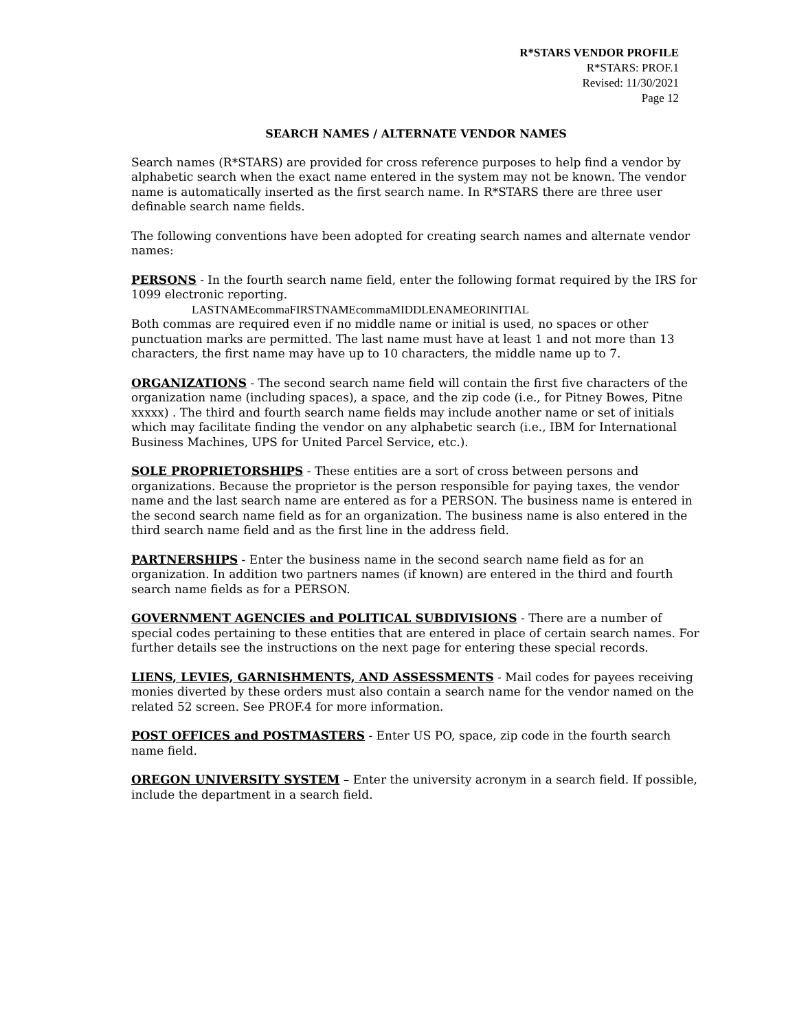R*STARS VENDOR PROFILE
R*STARS: PROF.1
Revised: 11/30/2021
Page 12
SEARCH NAMES / ALTERNATE VENDOR NAMES
Search names (R*STARS) are provided for cross reference purposes to help find a vendor by alphabetic search when the exact name entered in the system may not be known. The vendor name is automatically inserted as the first search name. In R*STARS there are three user definable search name fields.
The following conventions have been adopted for creating search names and alternate vendor names:
PERSONS - In the fourth search name field, enter the following format required by the IRS for 1099 electronic reporting.
LASTNAMEcommaFIRSTNAMEcommaMIDDLENAMEORINITIAL
Both commas are required even if no middle name or initial is used, no spaces or other punctuation marks are permitted. The last name must have at least 1 and not more than 13 characters, the first name may have up to 10 characters, the middle name up to 7.
ORGANIZATIONS - The second search name field will contain the first five characters of the organization name (including spaces), a space, and the zip code (i.e., for Pitney Bowes, Pitne xxxxx) . The third and fourth search name fields may include another name or set of initials which may facilitate finding the vendor on any alphabetic search (i.e., IBM for International Business Machines, UPS for United Parcel Service, etc.).
SOLE PROPRIETORSHIPS - These entities are a sort of cross between persons and organizations. Because the proprietor is the person responsible for paying taxes, the vendor name and the last search name are entered as for a PERSON. The business name is entered in the second search name field as for an organization. The business name is also entered in the third search name field and as the first line in the address field.
PARTNERSHIPS - Enter the business name in the second search name field as for an organization. In addition two partners names (if known) are entered in the third and fourth search name fields as for a PERSON.
GOVERNMENT AGENCIES and POLITICAL SUBDIVISIONS - There are a number of special codes pertaining to these entities that are entered in place of certain search names. For further details see the instructions on the next page for entering these special records.
LIENS, LEVIES, GARNISHMENTS, AND ASSESSMENTS - Mail codes for payees receiving monies diverted by these orders must also contain a search name for the vendor named on the related 52 screen. See PROF.4 for more information.
POST OFFICES and POSTMASTERS - Enter US PO, space, zip code in the fourth search name field.
OREGON UNIVERSITY SYSTEM – Enter the university acronym in a search field. If possible, include the department in a search field.